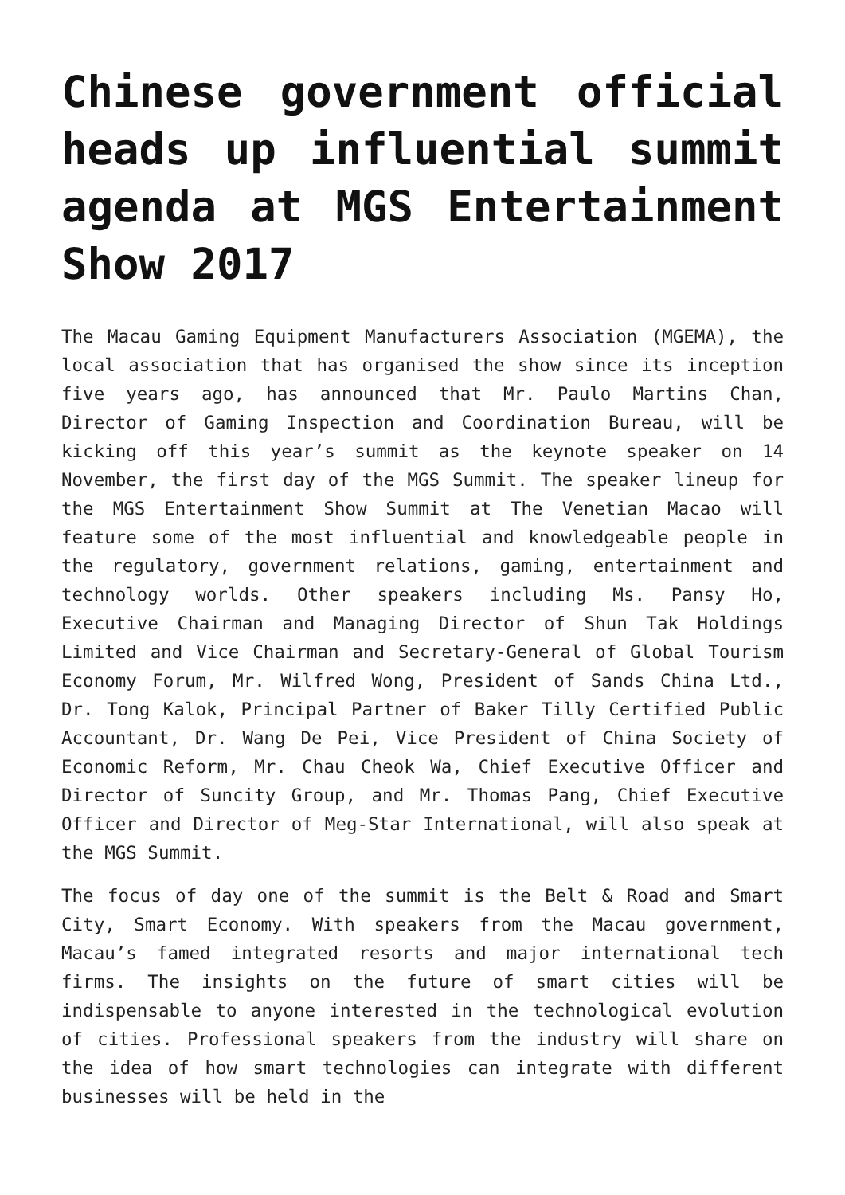Chinese government official heads up influential summit agenda at MGS Entertainment Show 2017
The Macau Gaming Equipment Manufacturers Association (MGEMA), the local association that has organised the show since its inception five years ago, has announced that Mr. Paulo Martins Chan, Director of Gaming Inspection and Coordination Bureau, will be kicking off this year’s summit as the keynote speaker on 14 November, the first day of the MGS Summit. The speaker lineup for the MGS Entertainment Show Summit at The Venetian Macao will feature some of the most influential and knowledgeable people in the regulatory, government relations, gaming, entertainment and technology worlds. Other speakers including Ms. Pansy Ho, Executive Chairman and Managing Director of Shun Tak Holdings Limited and Vice Chairman and Secretary-General of Global Tourism Economy Forum, Mr. Wilfred Wong, President of Sands China Ltd., Dr. Tong Kalok, Principal Partner of Baker Tilly Certified Public Accountant, Dr. Wang De Pei, Vice President of China Society of Economic Reform, Mr. Chau Cheok Wa, Chief Executive Officer and Director of Suncity Group, and Mr. Thomas Pang, Chief Executive Officer and Director of Meg-Star International, will also speak at the MGS Summit.
The focus of day one of the summit is the Belt & Road and Smart City, Smart Economy. With speakers from the Macau government, Macau’s famed integrated resorts and major international tech firms. The insights on the future of smart cities will be indispensable to anyone interested in the technological evolution of cities. Professional speakers from the industry will share on the idea of how smart technologies can integrate with different businesses will be held in the